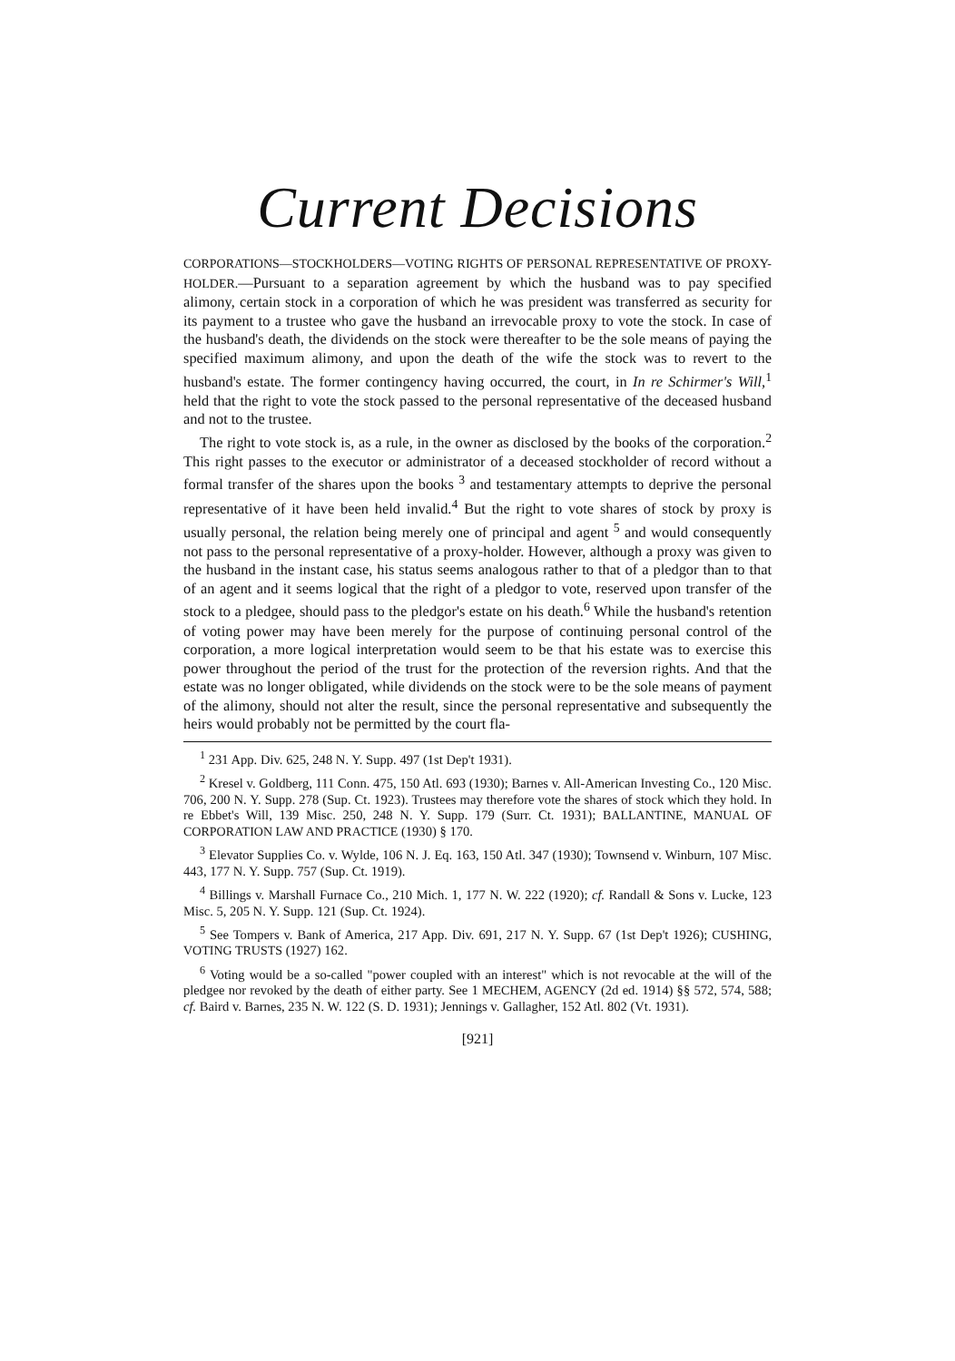Current Decisions
CORPORATIONS—STOCKHOLDERS—VOTING RIGHTS OF PERSONAL REPRESENTATIVE OF PROXY-HOLDER.—Pursuant to a separation agreement by which the husband was to pay specified alimony, certain stock in a corporation of which he was president was transferred as security for its payment to a trustee who gave the husband an irrevocable proxy to vote the stock. In case of the husband's death, the dividends on the stock were thereafter to be the sole means of paying the specified maximum alimony, and upon the death of the wife the stock was to revert to the husband's estate. The former contingency having occurred, the court, in In re Schirmer's Will,<sup>1</sup> held that the right to vote the stock passed to the personal representative of the deceased husband and not to the trustee.
The right to vote stock is, as a rule, in the owner as disclosed by the books of the corporation.<sup>2</sup> This right passes to the executor or administrator of a deceased stockholder of record without a formal transfer of the shares upon the books <sup>3</sup> and testamentary attempts to deprive the personal representative of it have been held invalid.<sup>4</sup> But the right to vote shares of stock by proxy is usually personal, the relation being merely one of principal and agent <sup>5</sup> and would consequently not pass to the personal representative of a proxy-holder. However, although a proxy was given to the husband in the instant case, his status seems analogous rather to that of a pledgor than to that of an agent and it seems logical that the right of a pledgor to vote, reserved upon transfer of the stock to a pledgee, should pass to the pledgor's estate on his death.<sup>6</sup> While the husband's retention of voting power may have been merely for the purpose of continuing personal control of the corporation, a more logical interpretation would seem to be that his estate was to exercise this power throughout the period of the trust for the protection of the reversion rights. And that the estate was no longer obligated, while dividends on the stock were to be the sole means of payment of the alimony, should not alter the result, since the personal representative and subsequently the heirs would probably not be permitted by the court fla-
<sup>1</sup> 231 App. Div. 625, 248 N. Y. Supp. 497 (1st Dep't 1931).
<sup>2</sup> Kresel v. Goldberg, 111 Conn. 475, 150 Atl. 693 (1930); Barnes v. All-American Investing Co., 120 Misc. 706, 200 N. Y. Supp. 278 (Sup. Ct. 1923). Trustees may therefore vote the shares of stock which they hold. In re Ebbet's Will, 139 Misc. 250, 248 N. Y. Supp. 179 (Surr. Ct. 1931); BALLANTINE, MANUAL OF CORPORATION LAW AND PRACTICE (1930) § 170.
<sup>3</sup> Elevator Supplies Co. v. Wylde, 106 N. J. Eq. 163, 150 Atl. 347 (1930); Townsend v. Winburn, 107 Misc. 443, 177 N. Y. Supp. 757 (Sup. Ct. 1919).
<sup>4</sup> Billings v. Marshall Furnace Co., 210 Mich. 1, 177 N. W. 222 (1920); cf. Randall & Sons v. Lucke, 123 Misc. 5, 205 N. Y. Supp. 121 (Sup. Ct. 1924).
<sup>5</sup> See Tompers v. Bank of America, 217 App. Div. 691, 217 N. Y. Supp. 67 (1st Dep't 1926); CUSHING, VOTING TRUSTS (1927) 162.
<sup>6</sup> Voting would be a so-called "power coupled with an interest" which is not revocable at the will of the pledgee nor revoked by the death of either party. See 1 MECHEM, AGENCY (2d ed. 1914) §§ 572, 574, 588; cf. Baird v. Barnes, 235 N. W. 122 (S. D. 1931); Jennings v. Gallagher, 152 Atl. 802 (Vt. 1931).
[921]